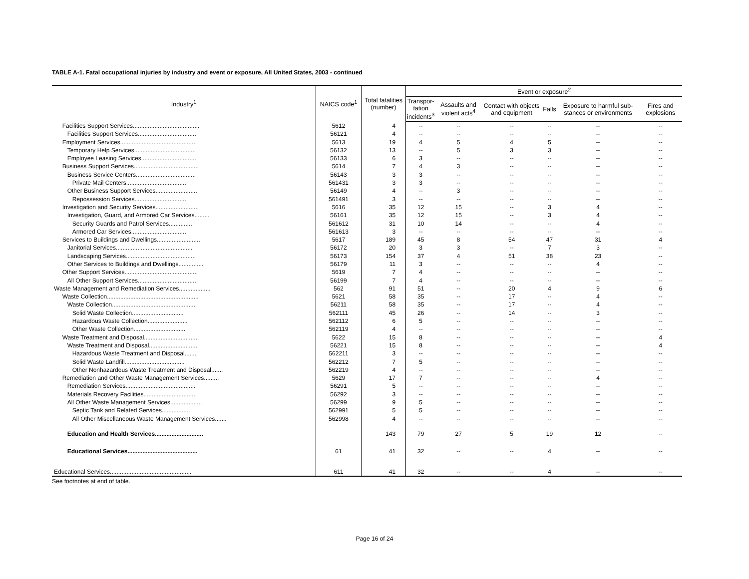TABLE A-1. Fatal occupational injuries by industry and event or exposure, All United States, 2003 - continued
| Industry<sup>1</sup> | NAICS code<sup>1</sup> | Total fatalities (number) | Event or exposure<sup>2</sup> | | | | | |
| --- | --- | --- | --- | --- | --- | --- | --- | --- |
| | | | Transpor- tation incidents<sup>3</sup> | Assaults and violent acts<sup>4</sup> | Contact with objects and equipment | Falls | Exposure to harmful sub-stances or environments | Fires and explosions |
| Facilities Support Services........................................ | 5612 | 4 | -- | -- | -- | -- | -- | -- |
| Facilities Support Services................................... | 56121 | 4 | -- | -- | -- | -- | -- | -- |
| Employment Services.............................................. | 5613 | 19 | 4 | 5 | 4 | 5 | -- | -- |
| Temporary Help Services..................................... | 56132 | 13 | -- | 5 | 3 | 3 | -- | -- |
| Employee Leasing Services................................. | 56133 | 6 | 3 | -- | -- | -- | -- | -- |
| Business Support Services....................................... | 5614 | 7 | 4 | 3 | -- | -- | -- | -- |
| Business Service Centers.................................... | 56143 | 3 | 3 | -- | -- | -- | -- | -- |
| Private Mail Centers.................................... | 561431 | 3 | 3 | -- | -- | -- | -- | -- |
| Other Business Support Services......................... | 56149 | 4 | -- | 3 | -- | -- | -- | -- |
| Repossession Services............................... | 561491 | 3 | -- | -- | -- | -- | -- | -- |
| Investigation and Security Services.......................... | 5616 | 35 | 12 | 15 | -- | 3 | 4 | -- |
| Investigation, Guard, and Armored Car Services......... | 56161 | 35 | 12 | 15 | -- | 3 | 4 | -- |
| Security Guards and Patrol Services.............. | 561612 | 31 | 10 | 14 | -- | -- | 4 | -- |
| Armored Car Services................................. | 561613 | 3 | -- | -- | -- | -- | -- | -- |
| Services to Buildings and Dwellings.......................... | 5617 | 189 | 45 | 8 | 54 | 47 | 31 | 4 |
| Janitorial Services.............................................. | 56172 | 20 | 3 | 3 | -- | 7 | 3 | -- |
| Landscaping Services.......................................... | 56173 | 154 | 37 | 4 | 51 | 38 | 23 | -- |
| Other Services to Buildings and Dwellings............... | 56179 | 11 | 3 | -- | -- | -- | 4 | -- |
| Other Support Services............................................ | 5619 | 7 | 4 | -- | -- | -- | -- | -- |
| All Other Support Services................................... | 56199 | 7 | 4 | -- | -- | -- | -- | -- |
| Waste Management and Remediation Services................... | 562 | 91 | 51 | -- | 20 | 4 | 9 | 6 |
| Waste Collection....................................................... | 5621 | 58 | 35 | -- | 17 | -- | 4 | -- |
| Waste Collection.................................................. | 56211 | 58 | 35 | -- | 17 | -- | 4 | -- |
| Solid Waste Collection............................... | 562111 | 45 | 26 | -- | 14 | -- | 3 | -- |
| Hazardous Waste Collection........................ | 562112 | 6 | 5 | -- | -- | -- | -- | -- |
| Other Waste Collection............................... | 562119 | 4 | -- | -- | -- | -- | -- | -- |
| Waste Treatment and Disposal................................. | 5622 | 15 | 8 | -- | -- | -- | -- | 4 |
| Waste Treatment and Disposal............................. | 56221 | 15 | 8 | -- | -- | -- | -- | 4 |
| Hazardous Waste Treatment and Disposal....... | 562211 | 3 | -- | -- | -- | -- | -- | -- |
| Solid Waste Landfill.................................... | 562212 | 7 | 5 | -- | -- | -- | -- | -- |
| Other Nonhazardous Waste Treatment and Disposal....... | 562219 | 4 | -- | -- | -- | -- | -- | -- |
| Remediation and Other Waste Management Services......... | 5629 | 17 | 7 | -- | -- | -- | 4 | -- |
| Remediation Services.......................................... | 56291 | 5 | -- | -- | -- | -- | -- | -- |
| Materials Recovery Facilities................................ | 56292 | 3 | -- | -- | -- | -- | -- | -- |
| All Other Waste Management Services................... | 56299 | 9 | 5 | -- | -- | -- | -- | -- |
| Septic Tank and Related Services................. | 562991 | 5 | 5 | -- | -- | -- | -- | -- |
| All Other Miscellaneous Waste Management Services....... | 562998 | 4 | -- | -- | -- | -- | -- | -- |
| Education and Health Services............................. | | 143 | 79 | 27 | 5 | 19 | 12 | -- |
| Educational Services.......................................... | 61 | 41 | 32 | -- | -- | 4 | -- | -- |
| Educational Services................................................. | 611 | 41 | 32 | -- | -- | 4 | -- | -- |
See footnotes at end of table.
Page 16 of 24